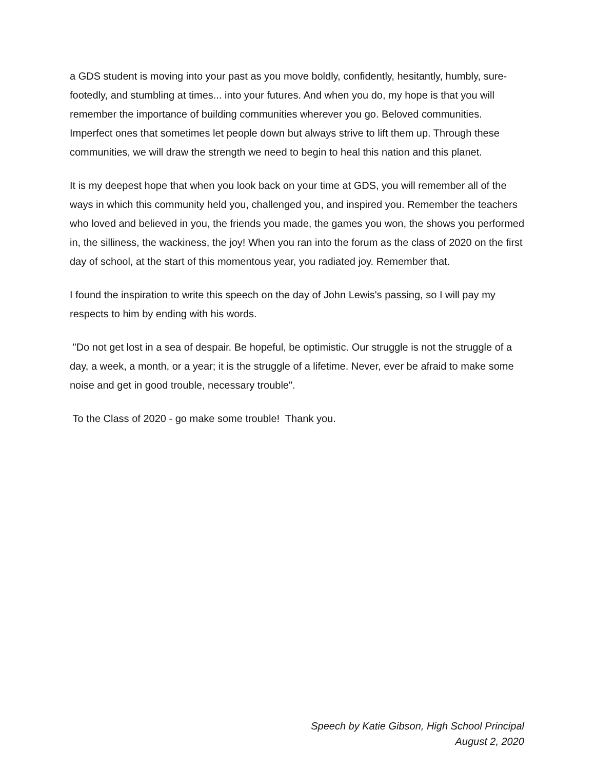a GDS student is moving into your past as you move boldly, confidently, hesitantly, humbly, sure-footedly, and stumbling at times... into your futures. And when you do, my hope is that you will remember the importance of building communities wherever you go. Beloved communities. Imperfect ones that sometimes let people down but always strive to lift them up. Through these communities, we will draw the strength we need to begin to heal this nation and this planet.
It is my deepest hope that when you look back on your time at GDS, you will remember all of the ways in which this community held you, challenged you, and inspired you. Remember the teachers who loved and believed in you, the friends you made, the games you won, the shows you performed in, the silliness, the wackiness, the joy! When you ran into the forum as the class of 2020 on the first day of school, at the start of this momentous year, you radiated joy. Remember that.
I found the inspiration to write this speech on the day of John Lewis's passing, so I will pay my respects to him by ending with his words.
"Do not get lost in a sea of despair. Be hopeful, be optimistic. Our struggle is not the struggle of a day, a week, a month, or a year; it is the struggle of a lifetime. Never, ever be afraid to make some noise and get in good trouble, necessary trouble".
To the Class of 2020 - go make some trouble! Thank you.
Speech by Katie Gibson, High School Principal
August 2, 2020